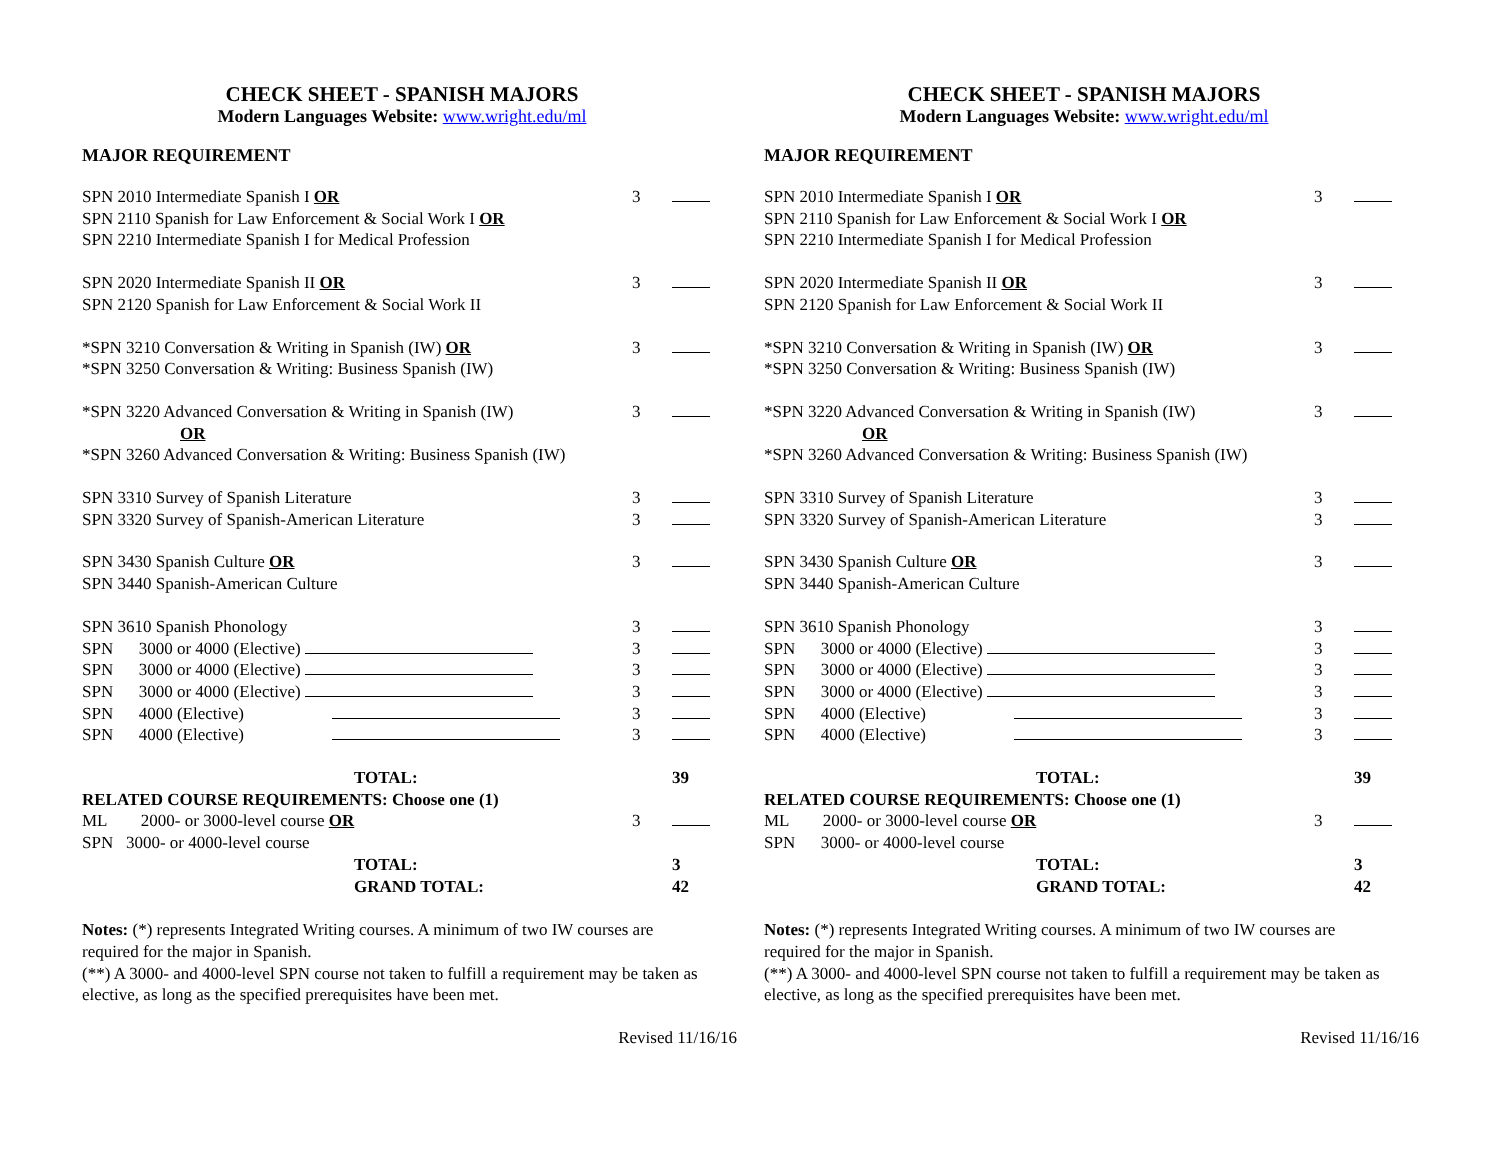CHECK SHEET - SPANISH MAJORS
Modern Languages Website: www.wright.edu/ml
MAJOR REQUIREMENT
| SPN 2010 Intermediate Spanish I OR SPN 2110 Spanish for Law Enforcement & Social Work I OR SPN 2210 Intermediate Spanish I for Medical Profession | 3 | |
| SPN 2020 Intermediate Spanish II OR SPN 2120 Spanish for Law Enforcement & Social Work II | 3 | |
| *SPN 3210 Conversation & Writing in Spanish (IW) OR *SPN 3250 Conversation & Writing: Business Spanish (IW) | 3 | |
| *SPN 3220 Advanced Conversation & Writing in Spanish (IW) OR *SPN 3260 Advanced Conversation & Writing: Business Spanish (IW) | 3 | |
| SPN 3310 Survey of Spanish Literature | 3 | |
| SPN 3320 Survey of Spanish-American Literature | 3 | |
| SPN 3430 Spanish Culture OR SPN 3440 Spanish-American Culture | 3 | |
| SPN 3610 Spanish Phonology | 3 | |
| SPN 3000 or 4000 (Elective) | 3 | |
| SPN 3000 or 4000 (Elective) | 3 | |
| SPN 3000 or 4000 (Elective) | 3 | |
| SPN 4000 (Elective) | 3 | |
| SPN 4000 (Elective) | 3 | |
| TOTAL: | | 39 |
| RELATED COURSE REQUIREMENTS: Choose one (1) | | |
| ML 2000- or 3000-level course OR SPN 3000- or 4000-level course | 3 | |
| TOTAL: | | 3 |
| GRAND TOTAL: | | 42 |
Notes: (*) represents Integrated Writing courses. A minimum of two IW courses are required for the major in Spanish.
(**) A 3000- and 4000-level SPN course not taken to fulfill a requirement may be taken as elective, as long as the specified prerequisites have been met.
Revised 11/16/16
CHECK SHEET - SPANISH MAJORS
Modern Languages Website: www.wright.edu/ml
MAJOR REQUIREMENT
| SPN 2010 Intermediate Spanish I OR SPN 2110 Spanish for Law Enforcement & Social Work I OR SPN 2210 Intermediate Spanish I for Medical Profession | 3 | |
| SPN 2020 Intermediate Spanish II OR SPN 2120 Spanish for Law Enforcement & Social Work II | 3 | |
| *SPN 3210 Conversation & Writing in Spanish (IW) OR *SPN 3250 Conversation & Writing: Business Spanish (IW) | 3 | |
| *SPN 3220 Advanced Conversation & Writing in Spanish (IW) OR *SPN 3260 Advanced Conversation & Writing: Business Spanish (IW) | 3 | |
| SPN 3310 Survey of Spanish Literature | 3 | |
| SPN 3320 Survey of Spanish-American Literature | 3 | |
| SPN 3430 Spanish Culture OR SPN 3440 Spanish-American Culture | 3 | |
| SPN 3610 Spanish Phonology | 3 | |
| SPN 3000 or 4000 (Elective) | 3 | |
| SPN 3000 or 4000 (Elective) | 3 | |
| SPN 3000 or 4000 (Elective) | 3 | |
| SPN 4000 (Elective) | 3 | |
| SPN 4000 (Elective) | 3 | |
| TOTAL: | | 39 |
| RELATED COURSE REQUIREMENTS: Choose one (1) | | |
| ML 2000- or 3000-level course OR SPN 3000- or 4000-level course | 3 | |
| TOTAL: | | 3 |
| GRAND TOTAL: | | 42 |
Notes: (*) represents Integrated Writing courses. A minimum of two IW courses are required for the major in Spanish.
(**) A 3000- and 4000-level SPN course not taken to fulfill a requirement may be taken as elective, as long as the specified prerequisites have been met.
Revised 11/16/16